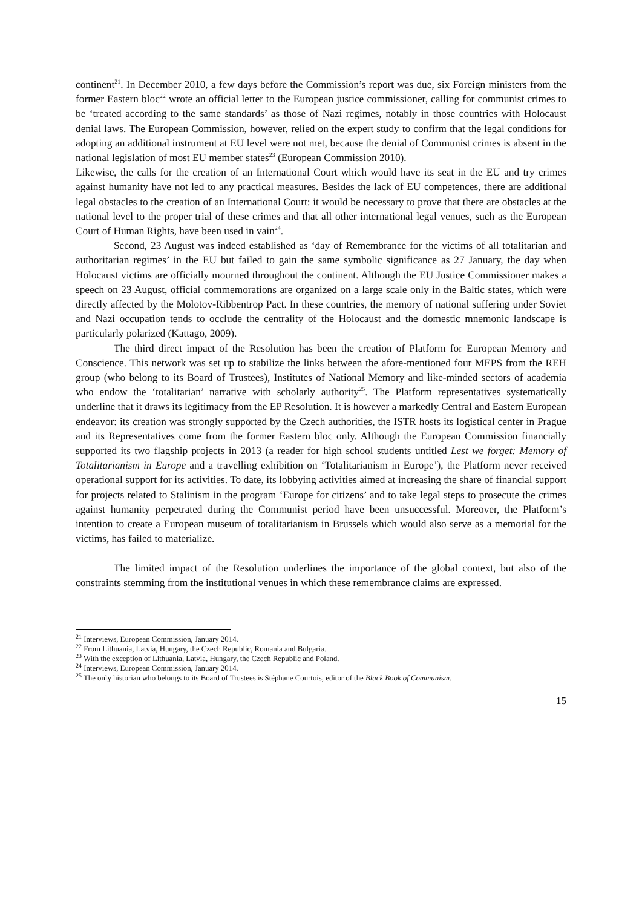continent<sup>21</sup>. In December 2010, a few days before the Commission’s report was due, six Foreign ministers from the former Eastern bloc<sup>22</sup> wrote an official letter to the European justice commissioner, calling for communist crimes to be ‘treated according to the same standards’ as those of Nazi regimes, notably in those countries with Holocaust denial laws. The European Commission, however, relied on the expert study to confirm that the legal conditions for adopting an additional instrument at EU level were not met, because the denial of Communist crimes is absent in the national legislation of most EU member states<sup>23</sup> (European Commission 2010).
Likewise, the calls for the creation of an International Court which would have its seat in the EU and try crimes against humanity have not led to any practical measures. Besides the lack of EU competences, there are additional legal obstacles to the creation of an International Court: it would be necessary to prove that there are obstacles at the national level to the proper trial of these crimes and that all other international legal venues, such as the European Court of Human Rights, have been used in vain<sup>24</sup>.
Second, 23 August was indeed established as ‘day of Remembrance for the victims of all totalitarian and authoritarian regimes’ in the EU but failed to gain the same symbolic significance as 27 January, the day when Holocaust victims are officially mourned throughout the continent. Although the EU Justice Commissioner makes a speech on 23 August, official commemorations are organized on a large scale only in the Baltic states, which were directly affected by the Molotov-Ribbentrop Pact. In these countries, the memory of national suffering under Soviet and Nazi occupation tends to occlude the centrality of the Holocaust and the domestic mnemonic landscape is particularly polarized (Kattago, 2009).
The third direct impact of the Resolution has been the creation of Platform for European Memory and Conscience. This network was set up to stabilize the links between the afore-mentioned four MEPS from the REH group (who belong to its Board of Trustees), Institutes of National Memory and like-minded sectors of academia who endow the ‘totalitarian’ narrative with scholarly authority<sup>25</sup>. The Platform representatives systematically underline that it draws its legitimacy from the EP Resolution. It is however a markedly Central and Eastern European endeavor: its creation was strongly supported by the Czech authorities, the ISTR hosts its logistical center in Prague and its Representatives come from the former Eastern bloc only. Although the European Commission financially supported its two flagship projects in 2013 (a reader for high school students untitled Lest we forget: Memory of Totalitarianism in Europe and a travelling exhibition on ‘Totalitarianism in Europe’), the Platform never received operational support for its activities. To date, its lobbying activities aimed at increasing the share of financial support for projects related to Stalinism in the program ‘Europe for citizens’ and to take legal steps to prosecute the crimes against humanity perpetrated during the Communist period have been unsuccessful. Moreover, the Platform’s intention to create a European museum of totalitarianism in Brussels which would also serve as a memorial for the victims, has failed to materialize.
The limited impact of the Resolution underlines the importance of the global context, but also of the constraints stemming from the institutional venues in which these remembrance claims are expressed.
<sup>21</sup> Interviews, European Commission, January 2014.
<sup>22</sup> From Lithuania, Latvia, Hungary, the Czech Republic, Romania and Bulgaria.
<sup>23</sup> With the exception of Lithuania, Latvia, Hungary, the Czech Republic and Poland.
<sup>24</sup> Interviews, European Commission, January 2014.
<sup>25</sup> The only historian who belongs to its Board of Trustees is Stéphane Courtois, editor of the Black Book of Communism.
15